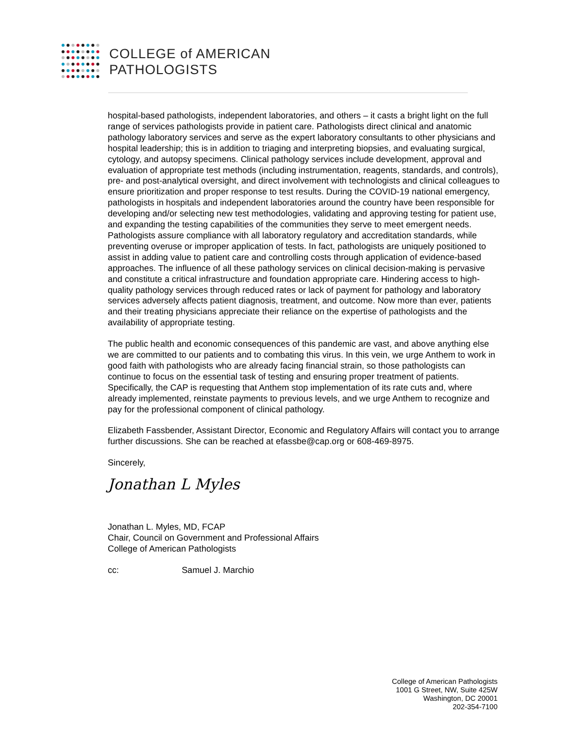COLLEGE of AMERICAN
PATHOLOGISTS
hospital-based pathologists, independent laboratories, and others – it casts a bright light on the full range of services pathologists provide in patient care. Pathologists direct clinical and anatomic pathology laboratory services and serve as the expert laboratory consultants to other physicians and hospital leadership; this is in addition to triaging and interpreting biopsies, and evaluating surgical, cytology, and autopsy specimens. Clinical pathology services include development, approval and evaluation of appropriate test methods (including instrumentation, reagents, standards, and controls), pre- and post-analytical oversight, and direct involvement with technologists and clinical colleagues to ensure prioritization and proper response to test results. During the COVID-19 national emergency, pathologists in hospitals and independent laboratories around the country have been responsible for developing and/or selecting new test methodologies, validating and approving testing for patient use, and expanding the testing capabilities of the communities they serve to meet emergent needs. Pathologists assure compliance with all laboratory regulatory and accreditation standards, while preventing overuse or improper application of tests. In fact, pathologists are uniquely positioned to assist in adding value to patient care and controlling costs through application of evidence-based approaches. The influence of all these pathology services on clinical decision-making is pervasive and constitute a critical infrastructure and foundation appropriate care. Hindering access to high-quality pathology services through reduced rates or lack of payment for pathology and laboratory services adversely affects patient diagnosis, treatment, and outcome. Now more than ever, patients and their treating physicians appreciate their reliance on the expertise of pathologists and the availability of appropriate testing.
The public health and economic consequences of this pandemic are vast, and above anything else we are committed to our patients and to combating this virus. In this vein, we urge Anthem to work in good faith with pathologists who are already facing financial strain, so those pathologists can continue to focus on the essential task of testing and ensuring proper treatment of patients. Specifically, the CAP is requesting that Anthem stop implementation of its rate cuts and, where already implemented, reinstate payments to previous levels, and we urge Anthem to recognize and pay for the professional component of clinical pathology.
Elizabeth Fassbender, Assistant Director, Economic and Regulatory Affairs will contact you to arrange further discussions. She can be reached at efassbe@cap.org or 608-469-8975.
Sincerely,
Jonathan L Myles
Jonathan L. Myles, MD, FCAP
Chair, Council on Government and Professional Affairs
College of American Pathologists
cc: Samuel J. Marchio
College of American Pathologists
1001 G Street, NW, Suite 425W
Washington, DC 20001
202-354-7100